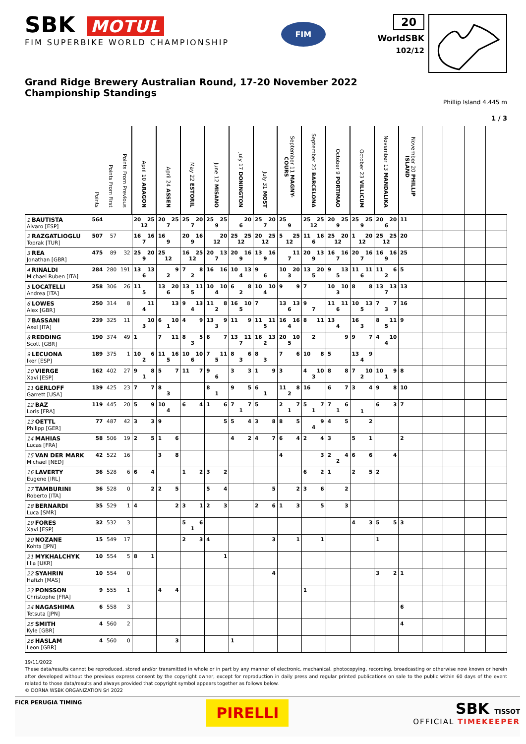SBK MOTUL
FIM SUPERBIKE WORLD CHAMPIONSHIP
FIM
20
WorldSBK
102/12
Grand Ridge Brewery Australian Round, 17-20 November 2022
Championship Standings
Phillip Island 4.445 m
1 / 3
| | Points | Points From First | Points From Previous | April 10 ARAGON | April 24 ASSEN | May 22 ESTORIL | June 12 MISANO | July 17 DONINGTON | July 31 MOST | September 11 MAGNY-COURS | September 25 BARCELONA | October 9 PORTIMAO | October 23 VILLICUM | November 13 MANDALIKA | November 20 PHILLIP ISLAND | | | | |
| --- | --- | --- | --- | --- | --- | --- | --- | --- | --- | --- | --- | --- | --- | --- | --- | --- | --- | --- | --- |
| 1 BAUTISTA Alvaro [ESP] | 564 | | | 20 25 12 | 20 25 7 | 25 20 7 | 25 25 9 | 20 6 | 25 20 7 | 25 9 | 25 25 12 | 20 25 9 | 25 25 9 | 20 20 6 | 11 | | | | |
| 2 RAZGATLIOGLU Toprak [TUR] | 507 | 57 | | 16 16 7 | 16 9 | 20 16 9 | 20 12 | 25 25 12 | 20 25 12 | 5 25 12 | 11 16 6 | 25 20 12 | 1 20 12 | 25 25 12 | 20 | | | | |
| 3 REA Jonathan [GBR] | 475 | 89 | 32 | 25 20 9 | 25 12 | 16 25 12 | 20 13 7 | 20 16 9 | 13 16 9 | 11 7 | 20 13 9 | 16 16 7 | 20 16 7 | 16 16 9 | 25 | | | | |
| 4 RINALDI Michael Ruben [ITA] | 284 | 280 | 191 | 13 13 6 | 9 2 | 7 8 2 | 16 16 | 10 13 4 | 9 6 | 10 20 3 | 13 20 5 | 9 13 5 | 11 11 6 | 11 6 2 | 5 | | | | |
| 5 LOCATELLI Andrea [ITA] | 258 | 306 | 26 | 11 5 | 13 20 6 | 13 11 5 | 10 10 4 | 6 8 2 | 10 10 4 | 9 9 | 7 | 10 10 3 | 8 8 | 13 13 7 | 13 | | | | |
| 6 LOWES Alex [GBR] | 250 | 314 | 8 | 11 4 | 13 | 9 13 4 | 11 8 2 | 16 10 5 | 7 | 13 13 6 | 9 7 | 11 11 6 | 10 13 5 | 7 7 3 | 16 | | | | |
| 7 BASSANI Axel [ITA] | 239 | 325 | 11 | 10 3 | 6 10 1 | 4 9 | 13 9 3 | 11 9 | 11 11 5 | 16 16 4 | 8 11 | 13 4 | 16 3 | 8 11 5 | 9 | | | | |
| 8 REDDING Scott [GBR] | 190 | 374 | 49 | 1 | 7 11 | 8 5 3 | 6 7 | 13 11 7 | 16 13 2 | 20 10 5 | 2 | 9 | 9 7 | 4 10 4 | | | | | |
| 9 LECUONA Iker [ESP] | 189 | 375 | 1 | 10 6 2 | 11 16 5 | 10 10 6 | 7 11 5 | 8 6 3 | 8 3 | 7 6 | 10 8 | 5 | 13 9 4 | | | | | | |
| 10 VIERGE Xavi [ESP] | 162 | 402 | 27 | 9 8 1 | 5 7 | 11 7 | 9 6 | 3 3 | 1 9 | 3 | 4 10 3 | 8 8 | 7 10 2 | 10 9 1 | 8 | | | | |
| 11 GERLOFF Garrett [USA] | 139 | 425 | 23 | 7 7 | 8 3 | | 8 1 | 9 5 | 6 1 | 11 8 2 | 16 | 6 7 | 3 4 | 9 8 | 10 | | | | |
| 12 BAZ Loris [FRA] | 119 | 445 | 20 | 5 9 | 10 4 | 6 4 | 1 6 | 7 7 1 | 5 | 2 7 1 | 5 7 1 | 7 6 1 | 1 | 6 3 | 7 | | | | |
| 13 OETTL Philipp [GER] | 77 | 487 | 42 | 3 3 | 9 | | 5 | 5 4 | 3 8 | 8 5 | 9 4 | 4 5 | 2 | | | | | | |
| 14 MAHIAS Lucas [FRA] | 58 | 506 | 19 | 2 5 | 1 6 | | | 4 2 | 4 7 | 6 4 | 2 4 | 3 | 5 1 | | 2 | | | | |
| 15 VAN DER MARK Michael [NED] | 42 | 522 | 16 | | 3 8 | | | | | 4 | 3 | 2 4 2 | 6 6 | 4 | | | | | |
| 16 LAVERTY Eugene [IRL] | 36 | 528 | 6 | 6 4 | | 1 2 | 3 2 | | | | 6 2 | 1 | 2 5 | 2 | | | | | |
| 17 TAMBURINI Roberto [ITA] | 36 | 528 | 0 | 2 | 2 5 | | 5 4 | | 5 | 2 | 3 6 | 2 | | | | | | | |
| 18 BERNARDI Luca [SMR] | 35 | 529 | 1 | 4 | 2 | 3 1 | 2 3 | | 2 6 | 1 3 | 5 | 3 | | | | | | | |
| 19 FORES Xavi [ESP] | 32 | 532 | 3 | | | 5 6 1 | | | | | | | 4 3 | 5 5 | 3 | | | | |
| 20 NOZANE Kohta [JPN] | 15 | 549 | 17 | | | 2 3 | 4 | | 3 | 1 | 1 | | | 1 | | | | | |
| 21 MYKHALCHYK Illia [UKR] | 10 | 554 | 5 | 8 1 | | | 1 | | | | | | | | | | | | |
| 22 SYAHRIN Hafizh [MAS] | 10 | 554 | 0 | | | | | | 4 | | | | | 3 2 | 1 | | | | |
| 23 PONSSON Christophe [FRA] | 9 | 555 | 1 | | 4 4 | | | | | | 1 | | | | | | | | |
| 24 NAGASHIMA Tetsuta [JPN] | 6 | 558 | 3 | | | | | | | | | | | | 6 | | | | |
| 25 SMITH Kyle [GBR] | 4 | 560 | 2 | | | | | | | | | | | | 4 | | | | |
| 26 HASLAM Leon [GBR] | 4 | 560 | 0 | | 3 | | | 1 | | | | | | | | | | | |
19/11/2022
These data/results cannot be reproduced, stored and/or transmitted in whole or in part by any manner of electronic, mechanical, photocopying, recording, broadcasting or otherwise now known or herein after developed without the previous express consent by the copyright owner, except for reproduction in daily press and regular printed publications on sale to the public within 60 days of the event related to those data/results and always provided that copyright symbol appears together as follows below.
© DORNA WSBK ORGANIZATION Srl 2022
FICR PERUGIA TIMING
PIRELLI
SBK TISSOT
OFFICIAL TIMEKEEPER